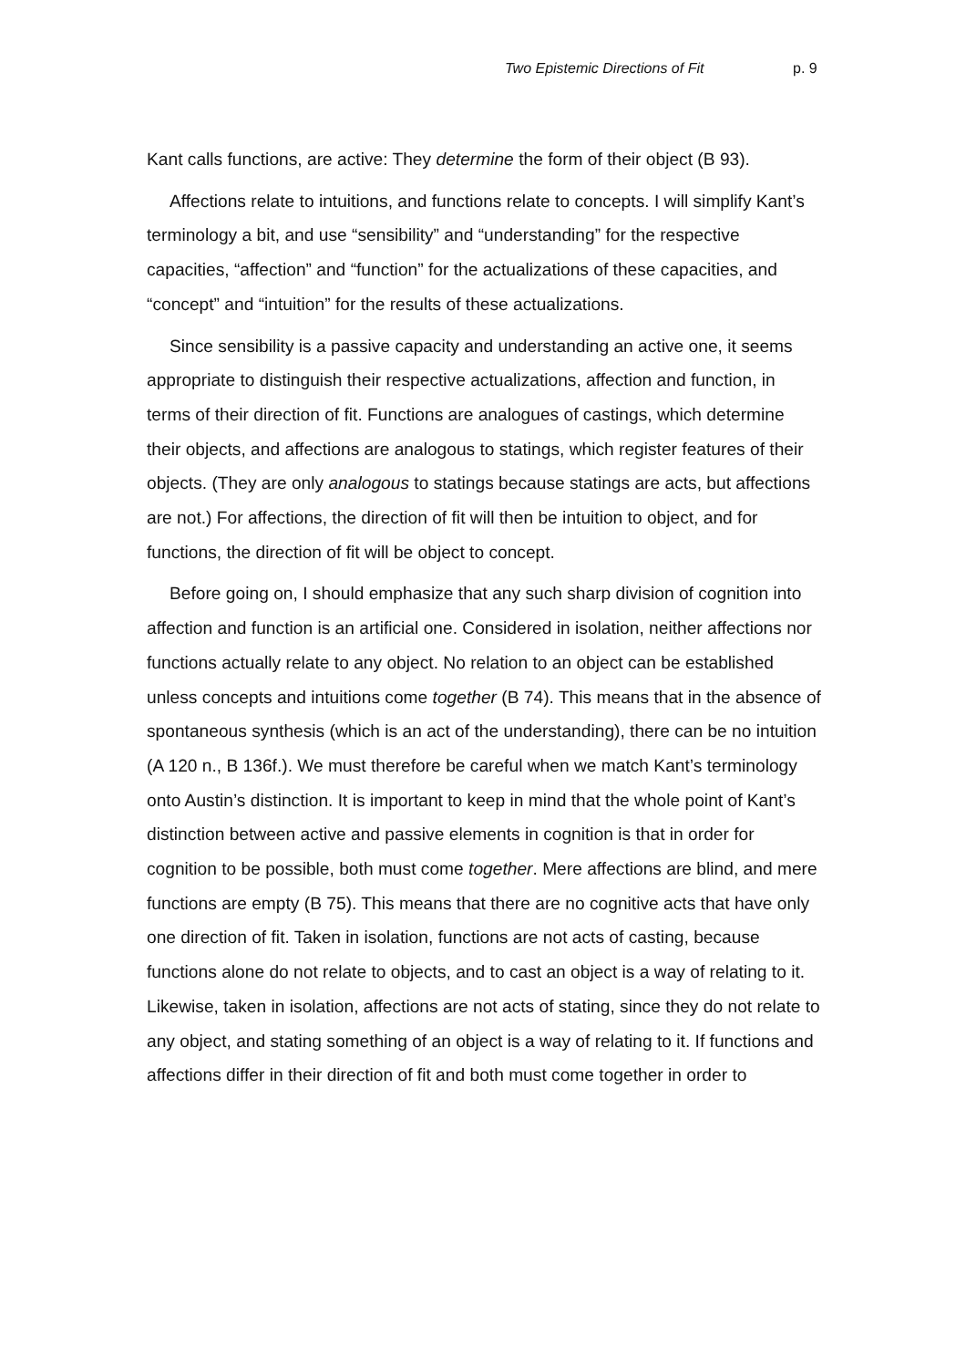Two Epistemic Directions of Fit p. 9
Kant calls functions, are active: They determine the form of their object (B 93).
Affections relate to intuitions, and functions relate to concepts. I will simplify Kant’s terminology a bit, and use “sensibility” and “understanding” for the respective capacities, “affection” and “function” for the actualizations of these capacities, and “concept” and “intuition” for the results of these actualizations.
Since sensibility is a passive capacity and understanding an active one, it seems appropriate to distinguish their respective actualizations, affection and function, in terms of their direction of fit. Functions are analogues of castings, which determine their objects, and affections are analogous to statings, which register features of their objects. (They are only analogous to statings because statings are acts, but affections are not.) For affections, the direction of fit will then be intuition to object, and for functions, the direction of fit will be object to concept.
Before going on, I should emphasize that any such sharp division of cognition into affection and function is an artificial one. Considered in isolation, neither affections nor functions actually relate to any object. No relation to an object can be established unless concepts and intuitions come together (B 74). This means that in the absence of spontaneous synthesis (which is an act of the understanding), there can be no intuition (A 120 n., B 136f.). We must therefore be careful when we match Kant’s terminology onto Austin’s distinction. It is important to keep in mind that the whole point of Kant’s distinction between active and passive elements in cognition is that in order for cognition to be possible, both must come together. Mere affections are blind, and mere functions are empty (B 75). This means that there are no cognitive acts that have only one direction of fit. Taken in isolation, functions are not acts of casting, because functions alone do not relate to objects, and to cast an object is a way of relating to it. Likewise, taken in isolation, affections are not acts of stating, since they do not relate to any object, and stating something of an object is a way of relating to it. If functions and affections differ in their direction of fit and both must come together in order to